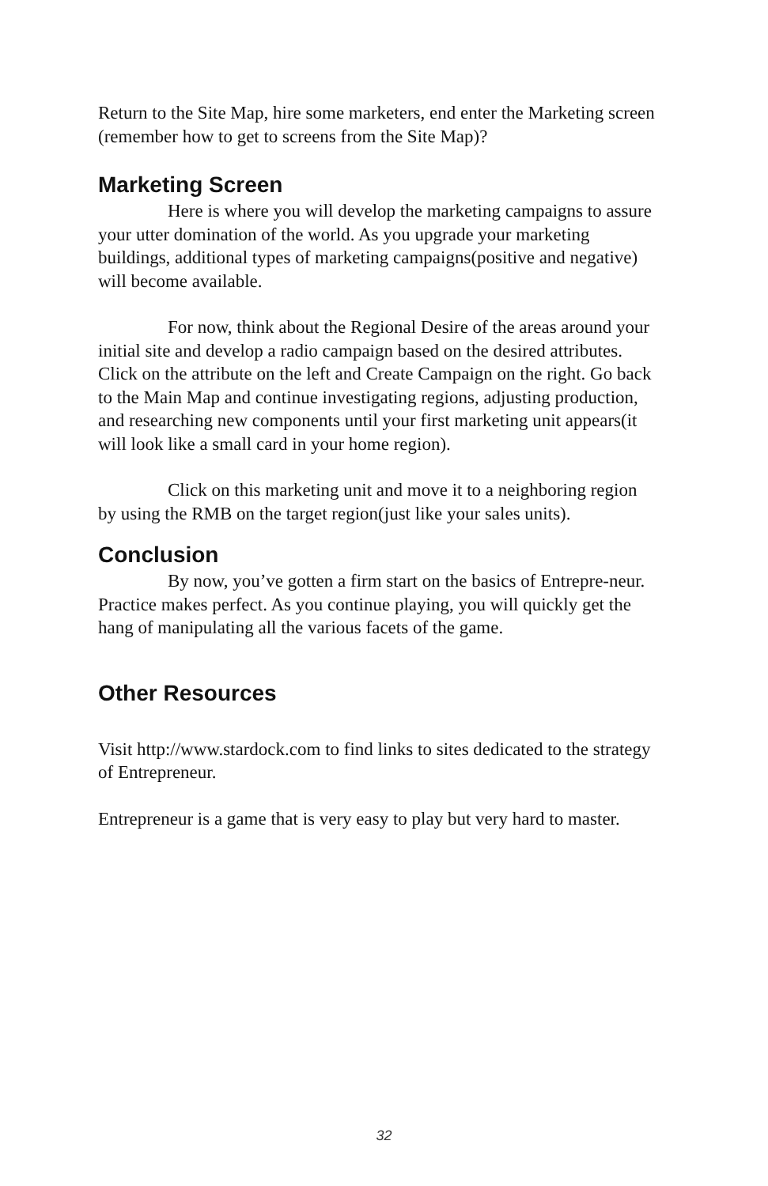Return to the Site Map, hire some marketers, end enter the Marketing screen (remember how to get to screens from the Site Map)?
Marketing Screen
Here is where you will develop the marketing campaigns to assure your utter domination of the world. As you upgrade your marketing buildings, additional types of marketing campaigns(positive and negative) will become available.
For now, think about the Regional Desire of the areas around your initial site and develop a radio campaign based on the desired attributes. Click on the attribute on the left and Create Campaign on the right. Go back to the Main Map and continue investigating regions, adjusting production, and researching new components until your first marketing unit appears(it will look like a small card in your home region).
Click on this marketing unit and move it to a neighboring region by using the RMB on the target region(just like your sales units).
Conclusion
By now, you’ve gotten a firm start on the basics of Entrepre-neur. Practice makes perfect. As you continue playing, you will quickly get the hang of manipulating all the various facets of the game.
Other Resources
Visit http://www.stardock.com to find links to sites dedicated to the strategy of Entrepreneur.
Entrepreneur is a game that is very easy to play but very hard to master.
32